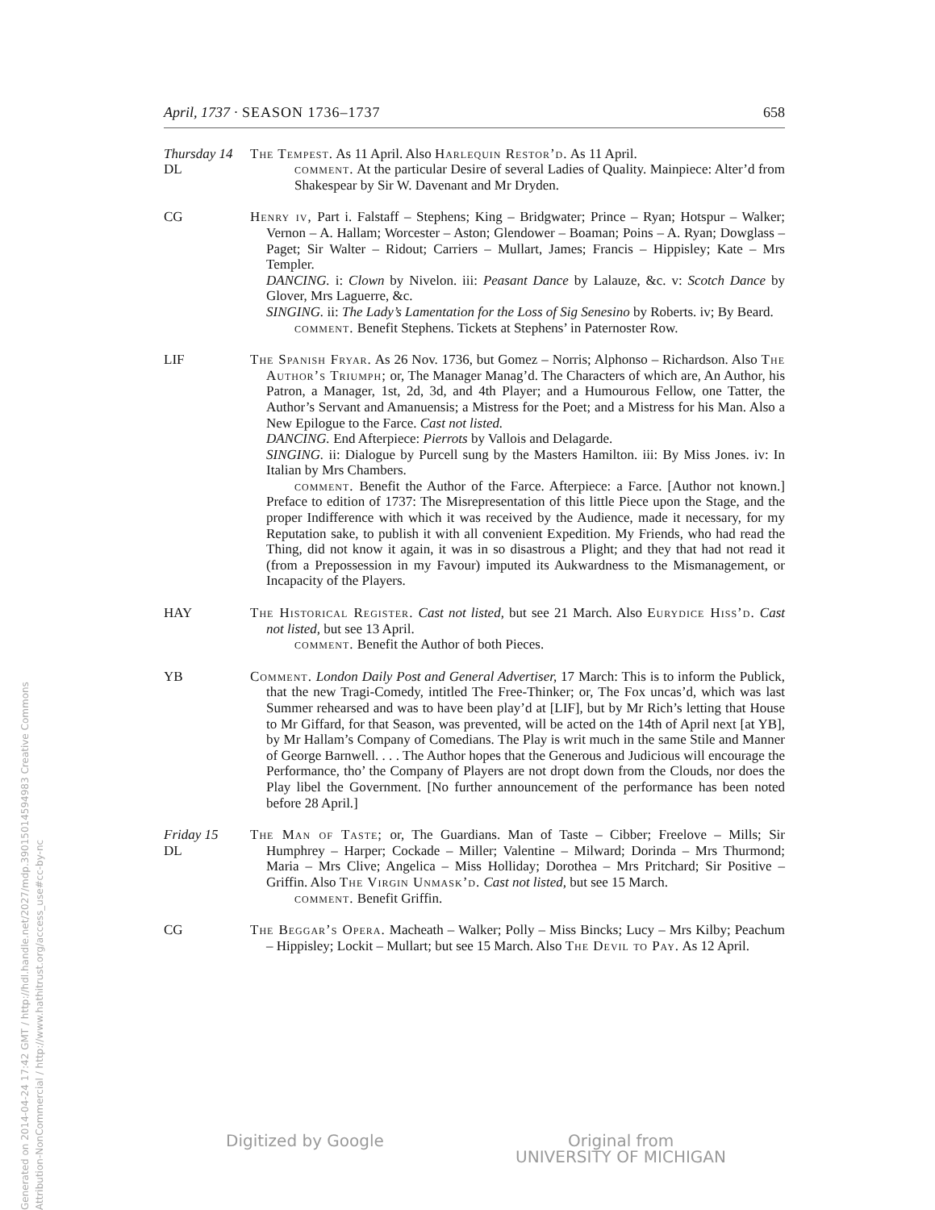April, 1737 · SEASON 1736–1737 658
Thursday 14
DL
The Tempest. As 11 April. Also Harlequin Restor’d. As 11 April.
comment. At the particular Desire of several Ladies of Quality. Mainpiece: Alter’d from Shakespear by Sir W. Davenant and Mr Dryden.
CG Henry iv, Part i. Falstaff – Stephens; King – Bridgwater; Prince – Ryan; Hotspur – Walker; Vernon – A. Hallam; Worcester – Aston; Glendower – Boaman; Poins – A. Ryan; Dowglass – Paget; Sir Walter – Ridout; Carriers – Mullart, James; Francis – Hippisley; Kate – Mrs Templer.
DANCING. i: Clown by Nivelon. iii: Peasant Dance by Lalauze, &c. v: Scotch Dance by Glover, Mrs Laguerre, &c.
SINGING. ii: The Lady’s Lamentation for the Loss of Sig Senesino by Roberts. iv; By Beard.
comment. Benefit Stephens. Tickets at Stephens’ in Paternoster Row.
LIF The Spanish Fryar. As 26 Nov. 1736, but Gomez – Norris; Alphonso – Richardson. Also The Author’s Triumph; or, The Manager Manag’d. The Characters of which are, An Author, his Patron, a Manager, 1st, 2d, 3d, and 4th Player; and a Humourous Fellow, one Tatter, the Author’s Servant and Amanuensis; a Mistress for the Poet; and a Mistress for his Man. Also a New Epilogue to the Farce. Cast not listed.
DANCING. End Afterpiece: Pierrots by Vallois and Delagarde.
SINGING. ii: Dialogue by Purcell sung by the Masters Hamilton. iii: By Miss Jones. iv: In Italian by Mrs Chambers.
comment. Benefit the Author of the Farce. Afterpiece: a Farce. [Author not known.] Preface to edition of 1737: The Misrepresentation of this little Piece upon the Stage, and the proper Indifference with which it was received by the Audience, made it necessary, for my Reputation sake, to publish it with all convenient Expedition. My Friends, who had read the Thing, did not know it again, it was in so disastrous a Plight; and they that had not read it (from a Prepossession in my Favour) imputed its Aukwardness to the Mismanagement, or Incapacity of the Players.
HAY The Historical Register. Cast not listed, but see 21 March. Also Eurydice Hiss’d. Cast not listed, but see 13 April.
comment. Benefit the Author of both Pieces.
YB Comment. London Daily Post and General Advertiser, 17 March: This is to inform the Publick, that the new Tragi-Comedy, intitled The Free-Thinker; or, The Fox uncas’d, which was last Summer rehearsed and was to have been play’d at [LIF], but by Mr Rich’s letting that House to Mr Giffard, for that Season, was prevented, will be acted on the 14th of April next [at YB], by Mr Hallam’s Company of Comedians. The Play is writ much in the same Stile and Manner of George Barnwell. . . . The Author hopes that the Generous and Judicious will encourage the Performance, tho’ the Company of Players are not dropt down from the Clouds, nor does the Play libel the Government. [No further announcement of the performance has been noted before 28 April.]
Friday 15
DL
The Man of Taste; or, The Guardians. Man of Taste – Cibber; Freelove – Mills; Sir Humphrey – Harper; Cockade – Miller; Valentine – Milward; Dorinda – Mrs Thurmond; Maria – Mrs Clive; Angelica – Miss Holliday; Dorothea – Mrs Pritchard; Sir Positive – Griffin. Also The Virgin Unmask’d. Cast not listed, but see 15 March.
comment. Benefit Griffin.
CG The Beggar’s Opera. Macheath – Walker; Polly – Miss Bincks; Lucy – Mrs Kilby; Peachum – Hippisley; Lockit – Mullart; but see 15 March. Also The Devil to Pay. As 12 April.
Generated on 2014-04-24 17:42 GMT / http://hdl.handle.net/2027/mdp.39015014594983 Creative Commons Attribution-NonCommercial / http://www.hathitrust.org/access_use#cc-by-nc
Digitized by Google Original from
UNIVERSITY OF MICHIGAN